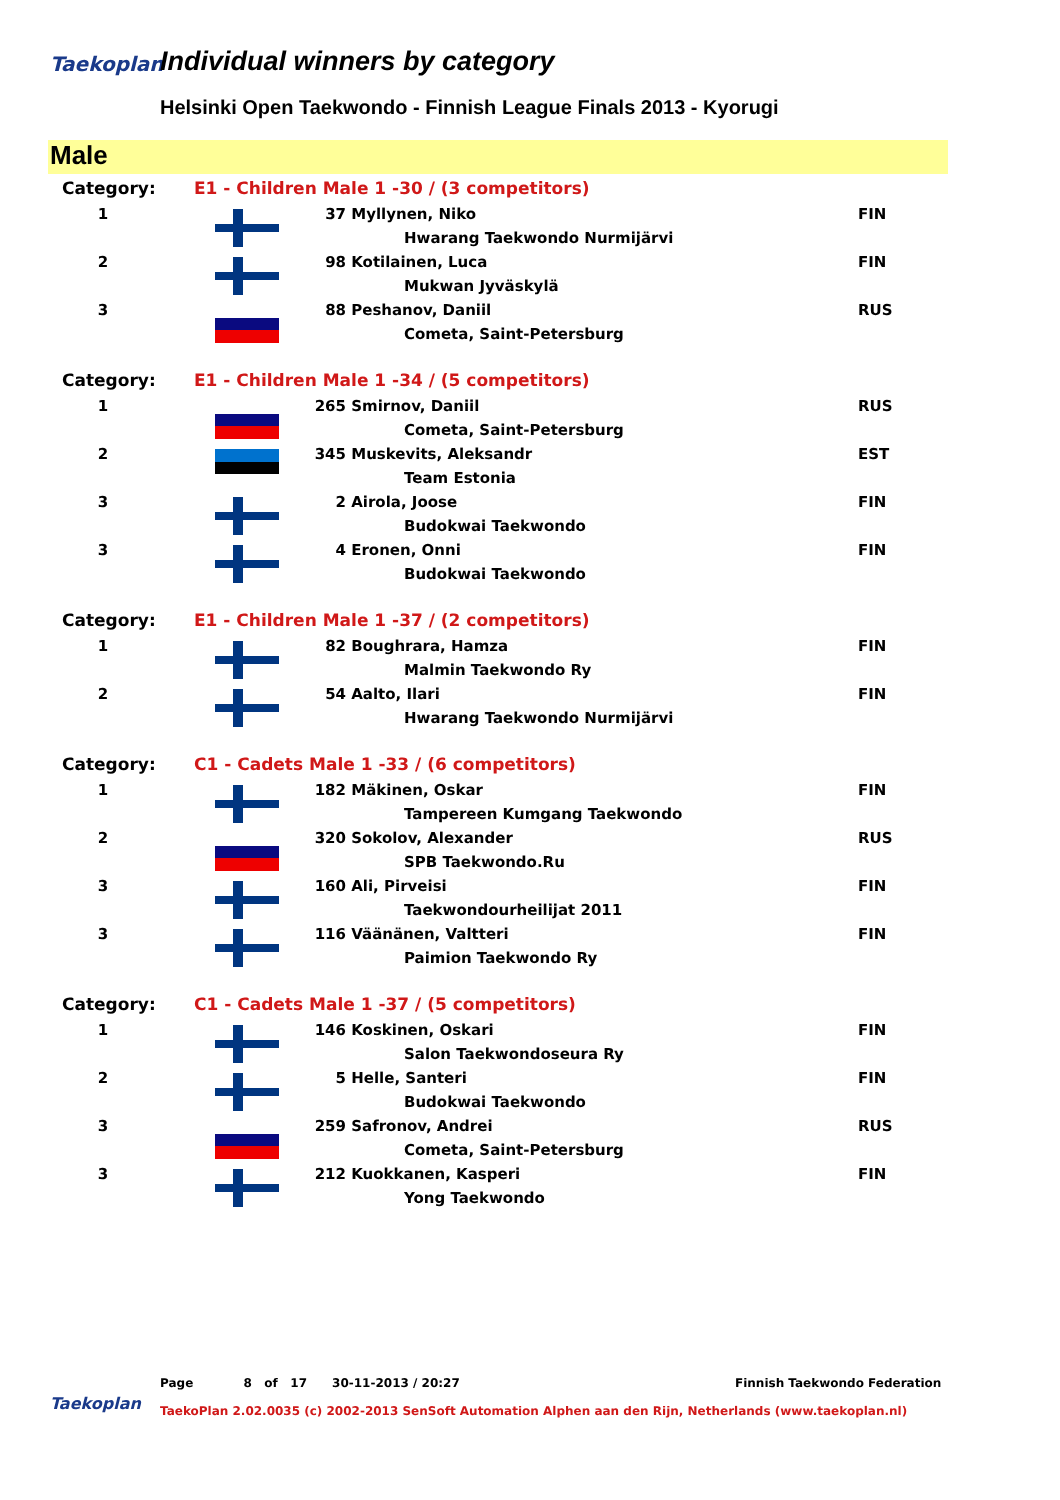Taekoplan Individual winners by category
Helsinki Open Taekwondo - Finnish League Finals 2013 - Kyorugi
Male
| Category: | E1 - Children Male 1 -30 / (3 competitors) | | | |
| 1 | | 37 | Myllynen, Niko | FIN |
| | | | Hwarang Taekwondo Nurmijärvi | |
| 2 | | 98 | Kotilainen, Luca | FIN |
| | | | Mukwan Jyväskylä | |
| 3 | | 88 | Peshanov, Daniil | RUS |
| | | | Cometa, Saint-Petersburg | |
| Category: | E1 - Children Male 1 -34 / (5 competitors) | | | |
| 1 | | 265 | Smirnov, Daniil | RUS |
| | | | Cometa, Saint-Petersburg | |
| 2 | | 345 | Muskevits, Aleksandr | EST |
| | | | Team Estonia | |
| 3 | | 2 | Airola, Joose | FIN |
| | | | Budokwai Taekwondo | |
| 3 | | 4 | Eronen, Onni | FIN |
| | | | Budokwai Taekwondo | |
| Category: | E1 - Children Male 1 -37 / (2 competitors) | | | |
| 1 | | 82 | Boughrara, Hamza | FIN |
| | | | Malmin Taekwondo Ry | |
| 2 | | 54 | Aalto, Ilari | FIN |
| | | | Hwarang Taekwondo Nurmijärvi | |
| Category: | C1 - Cadets Male 1 -33 / (6 competitors) | | | |
| 1 | | 182 | Mäkinen, Oskar | FIN |
| | | | Tampereen Kumgang Taekwondo | |
| 2 | | 320 | Sokolov, Alexander | RUS |
| | | | SPB Taekwondo.Ru | |
| 3 | | 160 | Ali, Pirveisi | FIN |
| | | | Taekwondourheilijat 2011 | |
| 3 | | 116 | Väänänen, Valtteri | FIN |
| | | | Paimion Taekwondo Ry | |
| Category: | C1 - Cadets Male 1 -37 / (5 competitors) | | | |
| 1 | | 146 | Koskinen, Oskari | FIN |
| | | | Salon Taekwondoseura Ry | |
| 2 | | 5 | Helle, Santeri | FIN |
| | | | Budokwai Taekwondo | |
| 3 | | 259 | Safronov, Andrei | RUS |
| | | | Cometa, Saint-Petersburg | |
| 3 | | 212 | Kuokkanen, Kasperi | FIN |
| | | | Yong Taekwondo | |
Page 8 of 17 30-11-2013 / 20:27
Finnish Taekwondo Federation
Taekoplan
TaekoPlan 2.02.0035 (c) 2002-2013 SenSoft Automation Alphen aan den Rijn, Netherlands (www.taekoplan.nl)